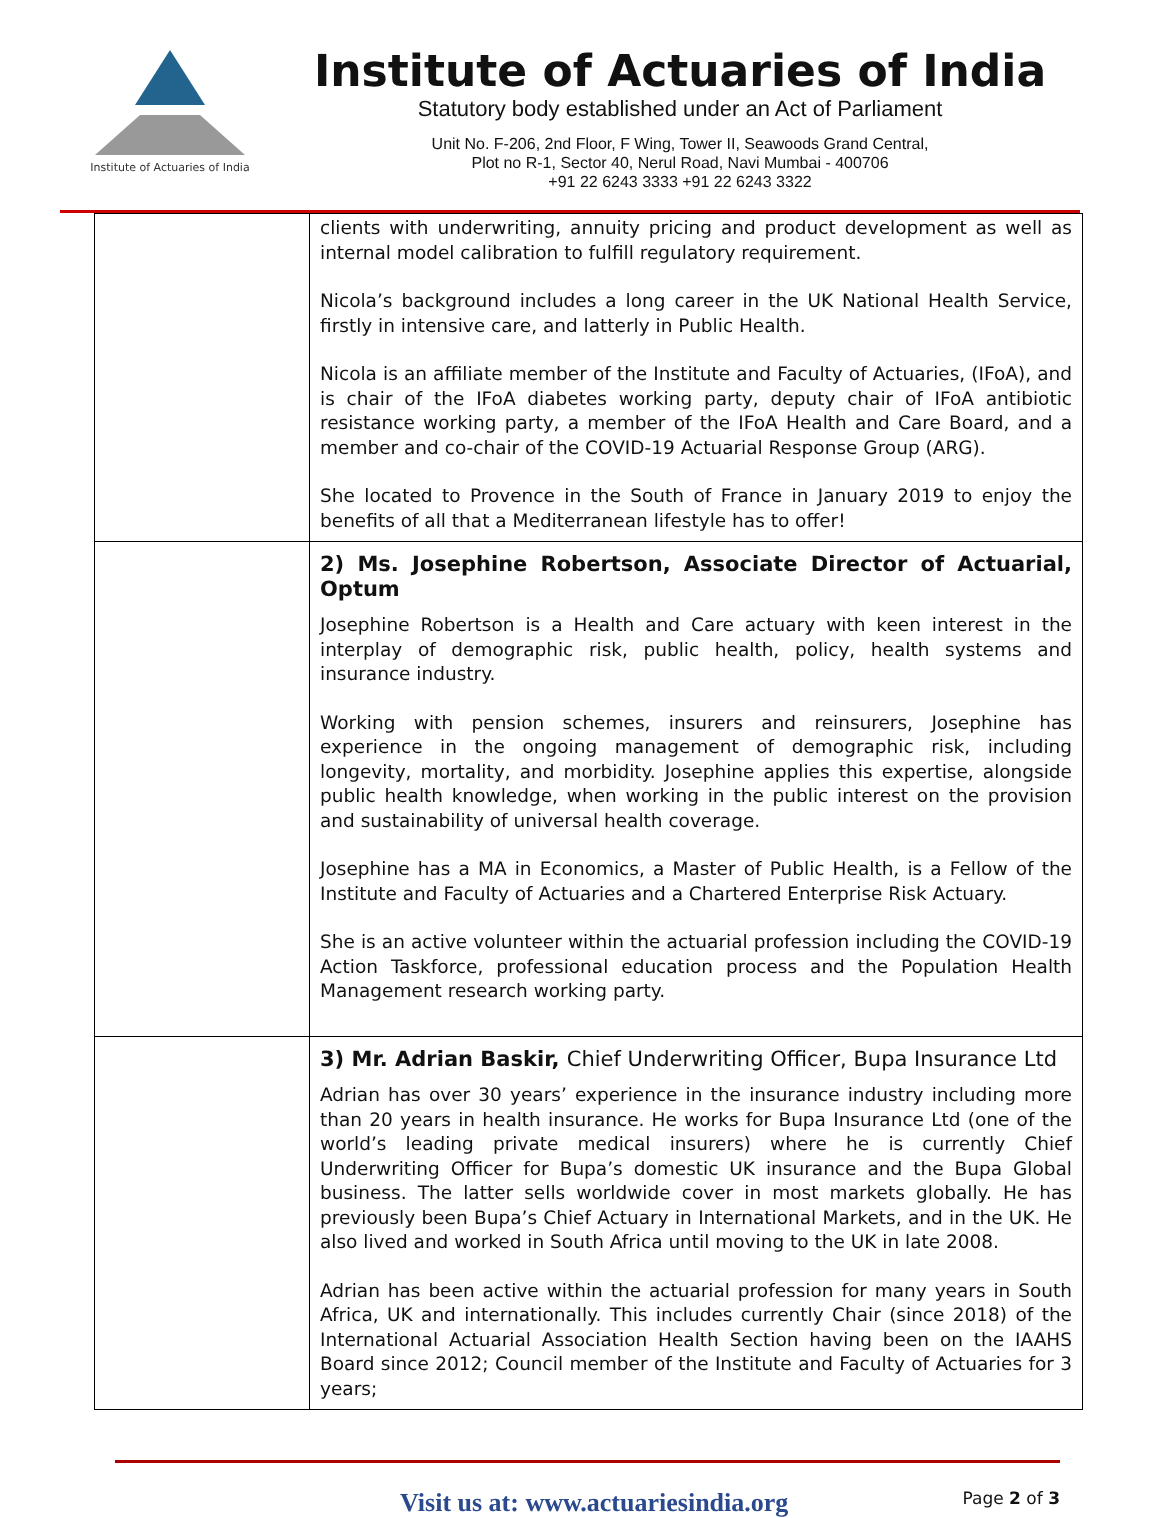Institute of Actuaries of India
Institute of Actuaries of India
Statutory body established under an Act of Parliament
Unit No. F-206, 2nd Floor, F Wing, Tower II, Seawoods Grand Central,
Plot no R-1, Sector 40, Nerul Road, Navi Mumbai - 400706
+91 22 6243 3333 +91 22 6243 3322
| | clients with underwriting, annuity pricing and product development as well as internal model calibration to fulfill regulatory requirement. Nicola’s background includes a long career in the UK National Health Service, firstly in intensive care, and latterly in Public Health. Nicola is an affiliate member of the Institute and Faculty of Actuaries, (IFoA), and is chair of the IFoA diabetes working party, deputy chair of IFoA antibiotic resistance working party, a member of the IFoA Health and Care Board, and a member and co-chair of the COVID-19 Actuarial Response Group (ARG). She located to Provence in the South of France in January 2019 to enjoy the benefits of all that a Mediterranean lifestyle has to offer! |
| | 2) Ms. Josephine Robertson, Associate Director of Actuarial, Optum Josephine Robertson is a Health and Care actuary with keen interest in the interplay of demographic risk, public health, policy, health systems and insurance industry. Working with pension schemes, insurers and reinsurers, Josephine has experience in the ongoing management of demographic risk, including longevity, mortality, and morbidity. Josephine applies this expertise, alongside public health knowledge, when working in the public interest on the provision and sustainability of universal health coverage. Josephine has a MA in Economics, a Master of Public Health, is a Fellow of the Institute and Faculty of Actuaries and a Chartered Enterprise Risk Actuary. She is an active volunteer within the actuarial profession including the COVID-19 Action Taskforce, professional education process and the Population Health Management research working party. |
| | 3) Mr. Adrian Baskir, Chief Underwriting Officer, Bupa Insurance Ltd Adrian has over 30 years’ experience in the insurance industry including more than 20 years in health insurance. He works for Bupa Insurance Ltd (one of the world’s leading private medical insurers) where he is currently Chief Underwriting Officer for Bupa’s domestic UK insurance and the Bupa Global business. The latter sells worldwide cover in most markets globally. He has previously been Bupa’s Chief Actuary in International Markets, and in the UK. He also lived and worked in South Africa until moving to the UK in late 2008. Adrian has been active within the actuarial profession for many years in South Africa, UK and internationally. This includes currently Chair (since 2018) of the International Actuarial Association Health Section having been on the IAAHS Board since 2012; Council member of the Institute and Faculty of Actuaries for 3 years; |
Visit us at: www.actuariesindia.org Page 2 of 3